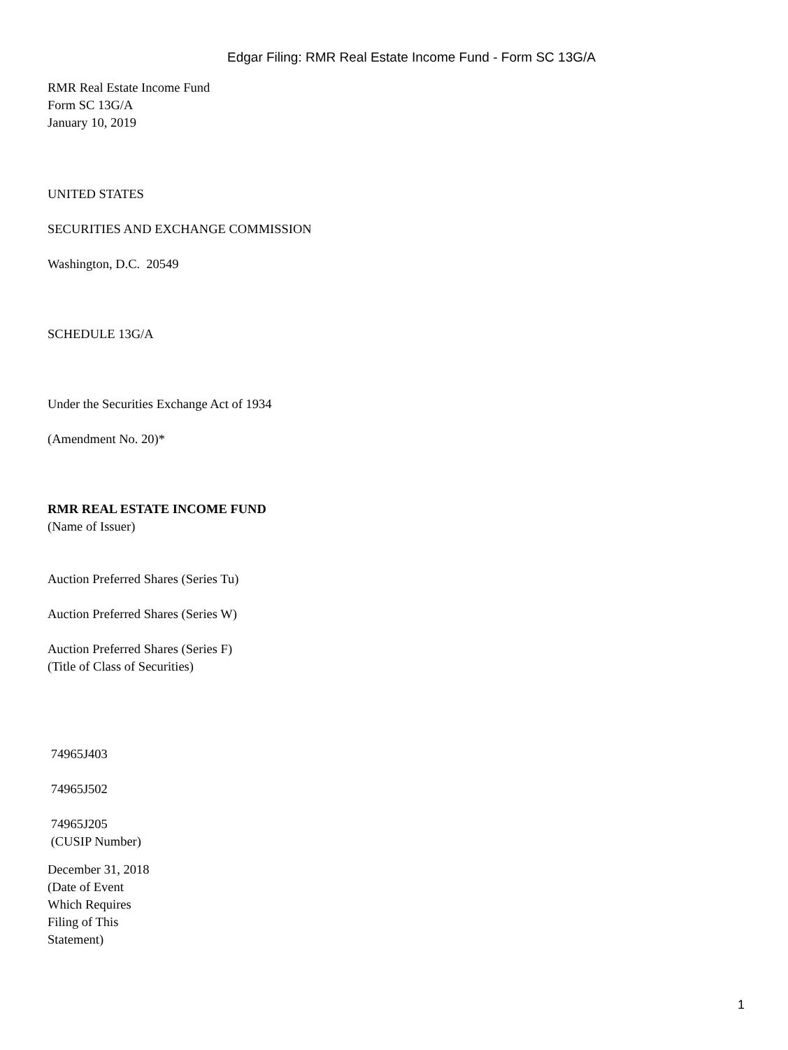Edgar Filing: RMR Real Estate Income Fund - Form SC 13G/A
RMR Real Estate Income Fund
Form SC 13G/A
January 10, 2019
UNITED STATES
SECURITIES AND EXCHANGE COMMISSION
Washington, D.C. 20549
SCHEDULE 13G/A
Under the Securities Exchange Act of 1934
(Amendment No. 20)*
RMR REAL ESTATE INCOME FUND
(Name of Issuer)
Auction Preferred Shares (Series Tu)
Auction Preferred Shares (Series W)
Auction Preferred Shares (Series F)
(Title of Class of Securities)
74965J403
74965J502
74965J205
(CUSIP Number)
December 31, 2018
(Date of Event
Which Requires
Filing of This
Statement)
1